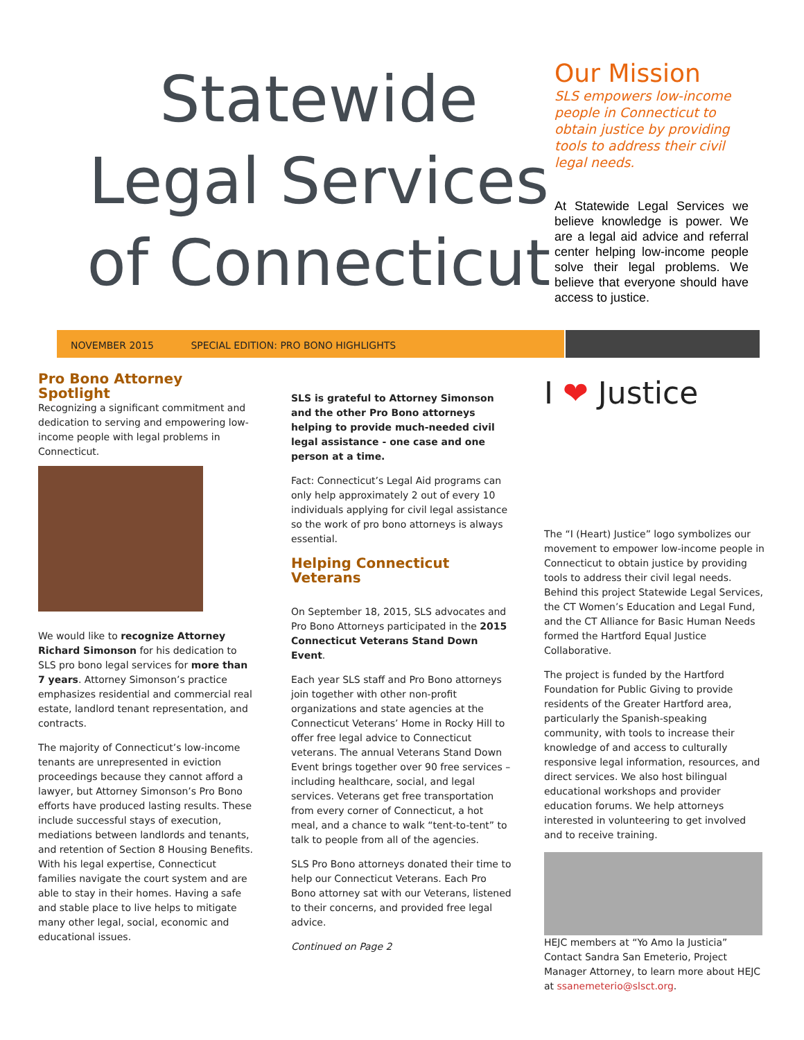Statewide
Legal Services
of Connecticut
Our Mission
SLS empowers low-income people in Connecticut to obtain justice by providing tools to address their civil legal needs.
At Statewide Legal Services we believe knowledge is power. We are a legal aid advice and referral center helping low-income people solve their legal problems. We believe that everyone should have access to justice.
NOVEMBER 2015 SPECIAL EDITION: PRO BONO HIGHLIGHTS
Pro Bono Attorney Spotlight
Recognizing a significant commitment and dedication to serving and empowering low-income people with legal problems in Connecticut.
We would like to recognize Attorney Richard Simonson for his dedication to SLS pro bono legal services for more than 7 years. Attorney Simonson’s practice emphasizes residential and commercial real estate, landlord tenant representation, and contracts.
The majority of Connecticut’s low-income tenants are unrepresented in eviction proceedings because they cannot afford a lawyer, but Attorney Simonson’s Pro Bono efforts have produced lasting results. These include successful stays of execution, mediations between landlords and tenants, and retention of Section 8 Housing Benefits. With his legal expertise, Connecticut families navigate the court system and are able to stay in their homes. Having a safe and stable place to live helps to mitigate many other legal, social, economic and educational issues.
SLS is grateful to Attorney Simonson and the other Pro Bono attorneys helping to provide much-needed civil legal assistance - one case and one person at a time.
Fact: Connecticut’s Legal Aid programs can only help approximately 2 out of every 10 individuals applying for civil legal assistance so the work of pro bono attorneys is always essential.
Helping Connecticut Veterans
On September 18, 2015, SLS advocates and Pro Bono Attorneys participated in the 2015 Connecticut Veterans Stand Down Event.
Each year SLS staff and Pro Bono attorneys join together with other non-profit organizations and state agencies at the Connecticut Veterans’ Home in Rocky Hill to offer free legal advice to Connecticut veterans. The annual Veterans Stand Down Event brings together over 90 free services – including healthcare, social, and legal services. Veterans get free transportation from every corner of Connecticut, a hot meal, and a chance to walk “tent-to-tent” to talk to people from all of the agencies.
SLS Pro Bono attorneys donated their time to help our Connecticut Veterans. Each Pro Bono attorney sat with our Veterans, listened to their concerns, and provided free legal advice.
Continued on Page 2
I ❤ Justice
The “I (Heart) Justice” logo symbolizes our movement to empower low-income people in Connecticut to obtain justice by providing tools to address their civil legal needs. Behind this project Statewide Legal Services, the CT Women’s Education and Legal Fund, and the CT Alliance for Basic Human Needs formed the Hartford Equal Justice Collaborative.
The project is funded by the Hartford Foundation for Public Giving to provide residents of the Greater Hartford area, particularly the Spanish-speaking community, with tools to increase their knowledge of and access to culturally responsive legal information, resources, and direct services. We also host bilingual educational workshops and provider education forums. We help attorneys interested in volunteering to get involved and to receive training.
HEJC members at “Yo Amo la Justicia” Contact Sandra San Emeterio, Project Manager Attorney, to learn more about HEJC at ssanemeterio@slsct.org.